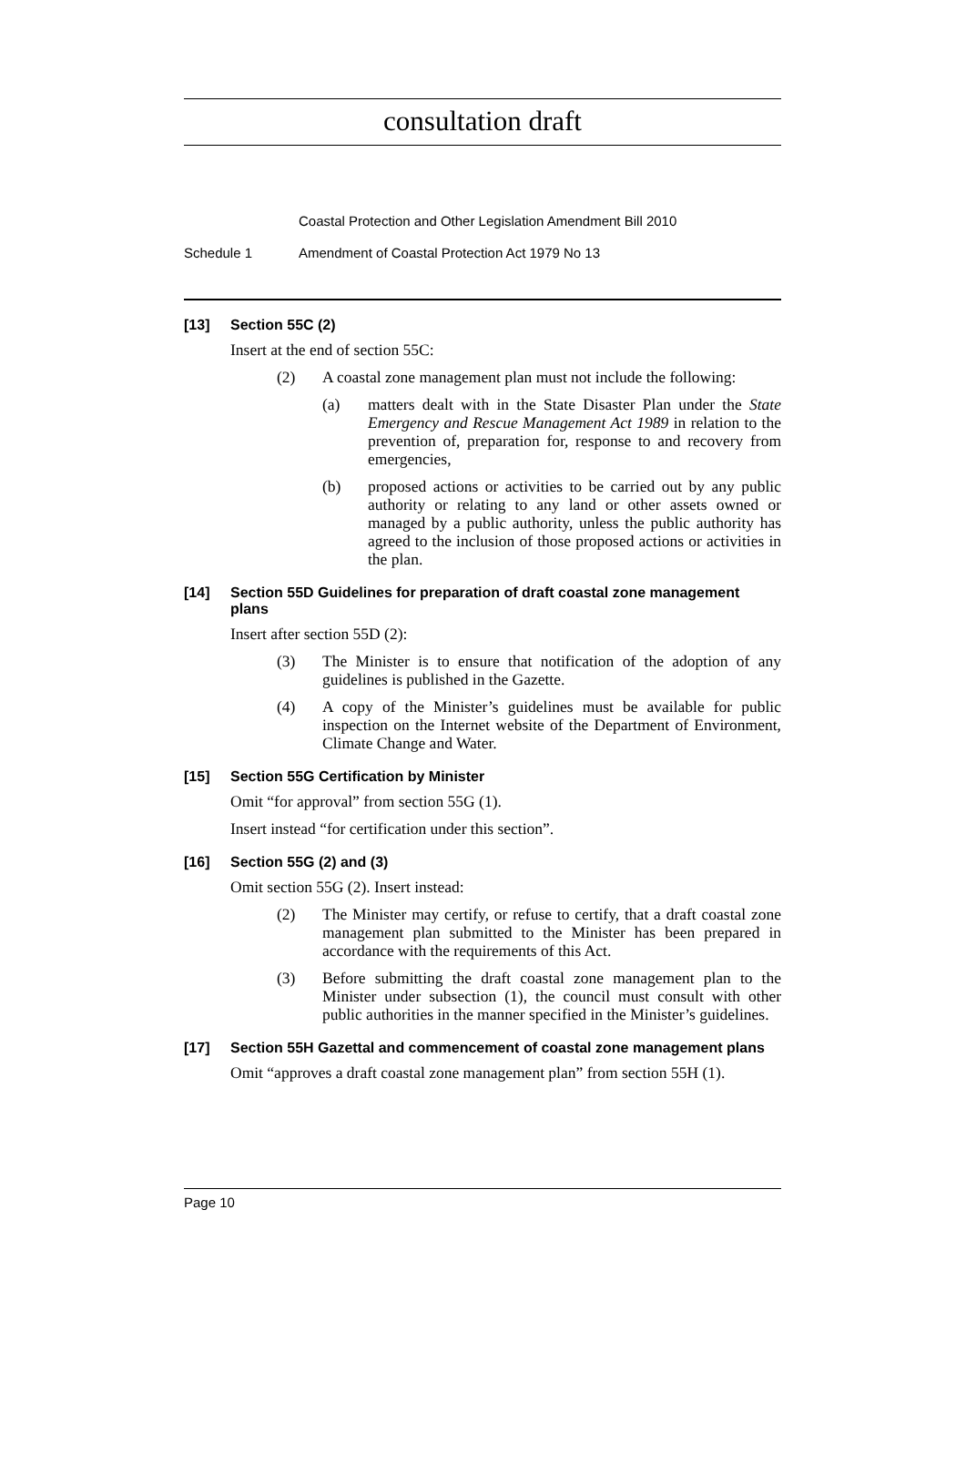consultation draft
Coastal Protection and Other Legislation Amendment Bill 2010
Schedule 1 Amendment of Coastal Protection Act 1979 No 13
[13] Section 55C (2)
Insert at the end of section 55C:
(2) A coastal zone management plan must not include the following:
(a) matters dealt with in the State Disaster Plan under the State Emergency and Rescue Management Act 1989 in relation to the prevention of, preparation for, response to and recovery from emergencies,
(b) proposed actions or activities to be carried out by any public authority or relating to any land or other assets owned or managed by a public authority, unless the public authority has agreed to the inclusion of those proposed actions or activities in the plan.
[14] Section 55D Guidelines for preparation of draft coastal zone management plans
Insert after section 55D (2):
(3) The Minister is to ensure that notification of the adoption of any guidelines is published in the Gazette.
(4) A copy of the Minister’s guidelines must be available for public inspection on the Internet website of the Department of Environment, Climate Change and Water.
[15] Section 55G Certification by Minister
Omit “for approval” from section 55G (1).
Insert instead “for certification under this section”.
[16] Section 55G (2) and (3)
Omit section 55G (2). Insert instead:
(2) The Minister may certify, or refuse to certify, that a draft coastal zone management plan submitted to the Minister has been prepared in accordance with the requirements of this Act.
(3) Before submitting the draft coastal zone management plan to the Minister under subsection (1), the council must consult with other public authorities in the manner specified in the Minister’s guidelines.
[17] Section 55H Gazettal and commencement of coastal zone management plans
Omit “approves a draft coastal zone management plan” from section 55H (1).
Page 10